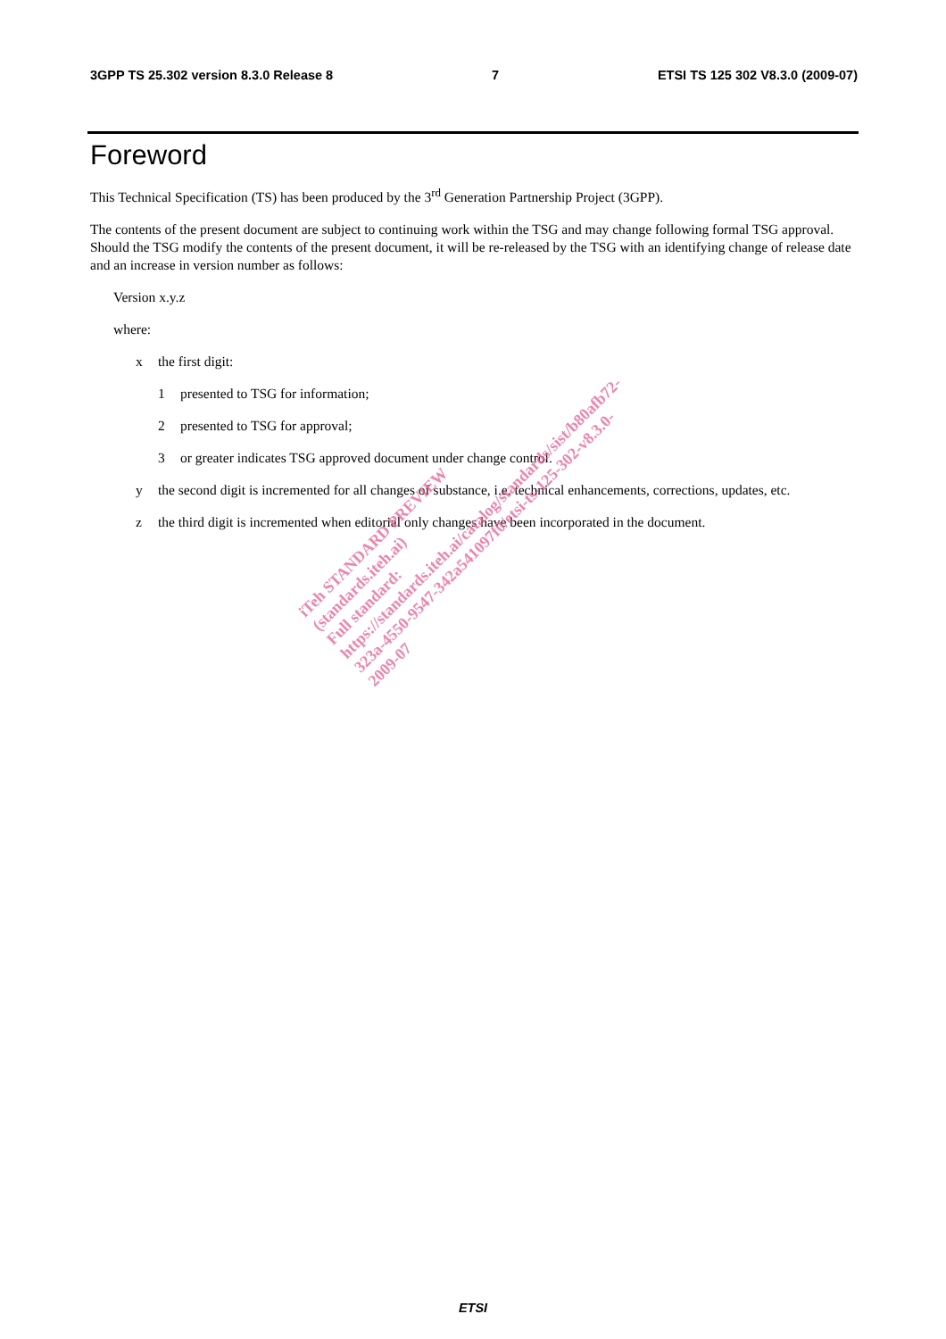3GPP TS 25.302 version 8.3.0 Release 8 7 ETSI TS 125 302 V8.3.0 (2009-07)
Foreword
This Technical Specification (TS) has been produced by the 3<sup>rd</sup> Generation Partnership Project (3GPP).
The contents of the present document are subject to continuing work within the TSG and may change following formal TSG approval. Should the TSG modify the contents of the present document, it will be re-released by the TSG with an identifying change of release date and an increase in version number as follows:
Version x.y.z
where:
x the first digit:
1 presented to TSG for information;
2 presented to TSG for approval;
3 or greater indicates TSG approved document under change control.
y the second digit is incremented for all changes of substance, i.e. technical enhancements, corrections, updates, etc.
z the third digit is incremented when editorial only changes have been incorporated in the document.
iTeh STANDARD PREVIEW
(standards.iteh.ai)
Full standard:
https://standards.iteh.ai/catalog/standards/sist/b80afb72-
323a-4550-9547-342a541097f0/etsi-ts-125-302-v8.3.0-
2009-07
ETSI